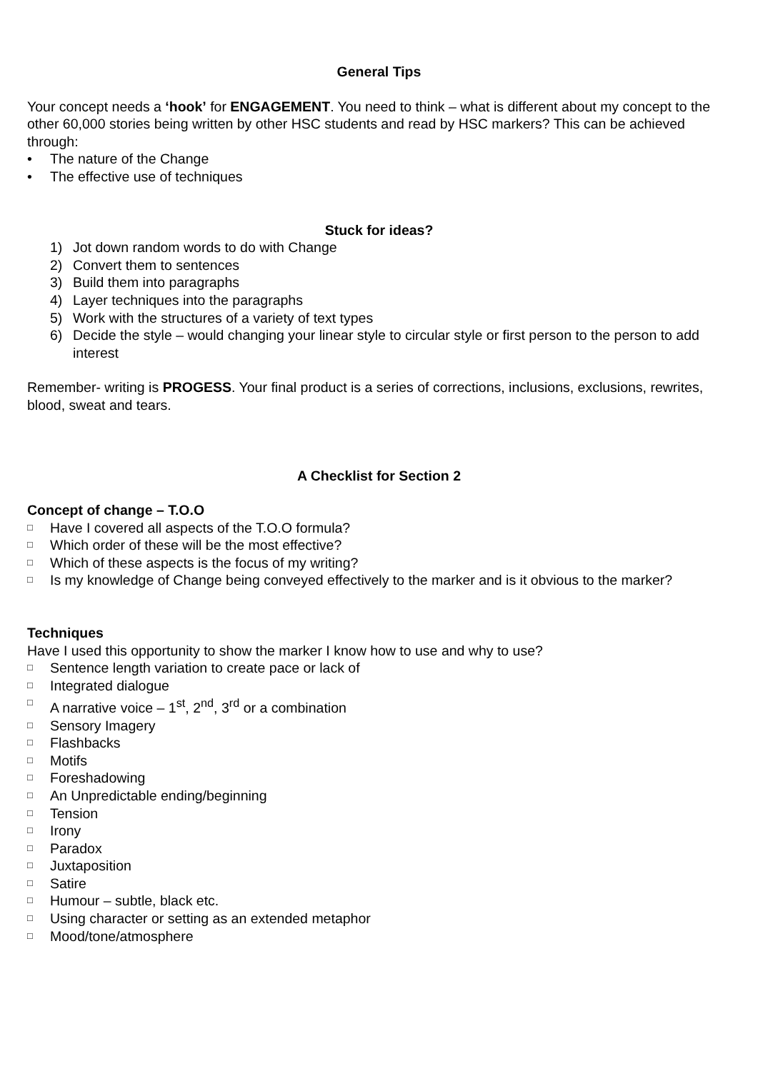General Tips
Your concept needs a ‘hook’ for ENGAGEMENT. You need to think – what is different about my concept to the other 60,000 stories being written by other HSC students and read by HSC markers? This can be achieved through:
• The nature of the Change
• The effective use of techniques
Stuck for ideas?
1) Jot down random words to do with Change
2) Convert them to sentences
3) Build them into paragraphs
4) Layer techniques into the paragraphs
5) Work with the structures of a variety of text types
6) Decide the style – would changing your linear style to circular style or first person to the person to add interest
Remember- writing is PROGESS. Your final product is a series of corrections, inclusions, exclusions, rewrites, blood, sweat and tears.
A Checklist for Section 2
Concept of change – T.O.O
□ Have I covered all aspects of the T.O.O formula?
□ Which order of these will be the most effective?
□ Which of these aspects is the focus of my writing?
□ Is my knowledge of Change being conveyed effectively to the marker and is it obvious to the marker?
Techniques
Have I used this opportunity to show the marker I know how to use and why to use?
□ Sentence length variation to create pace or lack of
□ Integrated dialogue
□ A narrative voice – 1<sup>st</sup>, 2<sup>nd</sup>, 3<sup>rd</sup> or a combination
□ Sensory Imagery
□ Flashbacks
□ Motifs
□ Foreshadowing
□ An Unpredictable ending/beginning
□ Tension
□ Irony
□ Paradox
□ Juxtaposition
□ Satire
□ Humour – subtle, black etc.
□ Using character or setting as an extended metaphor
□ Mood/tone/atmosphere